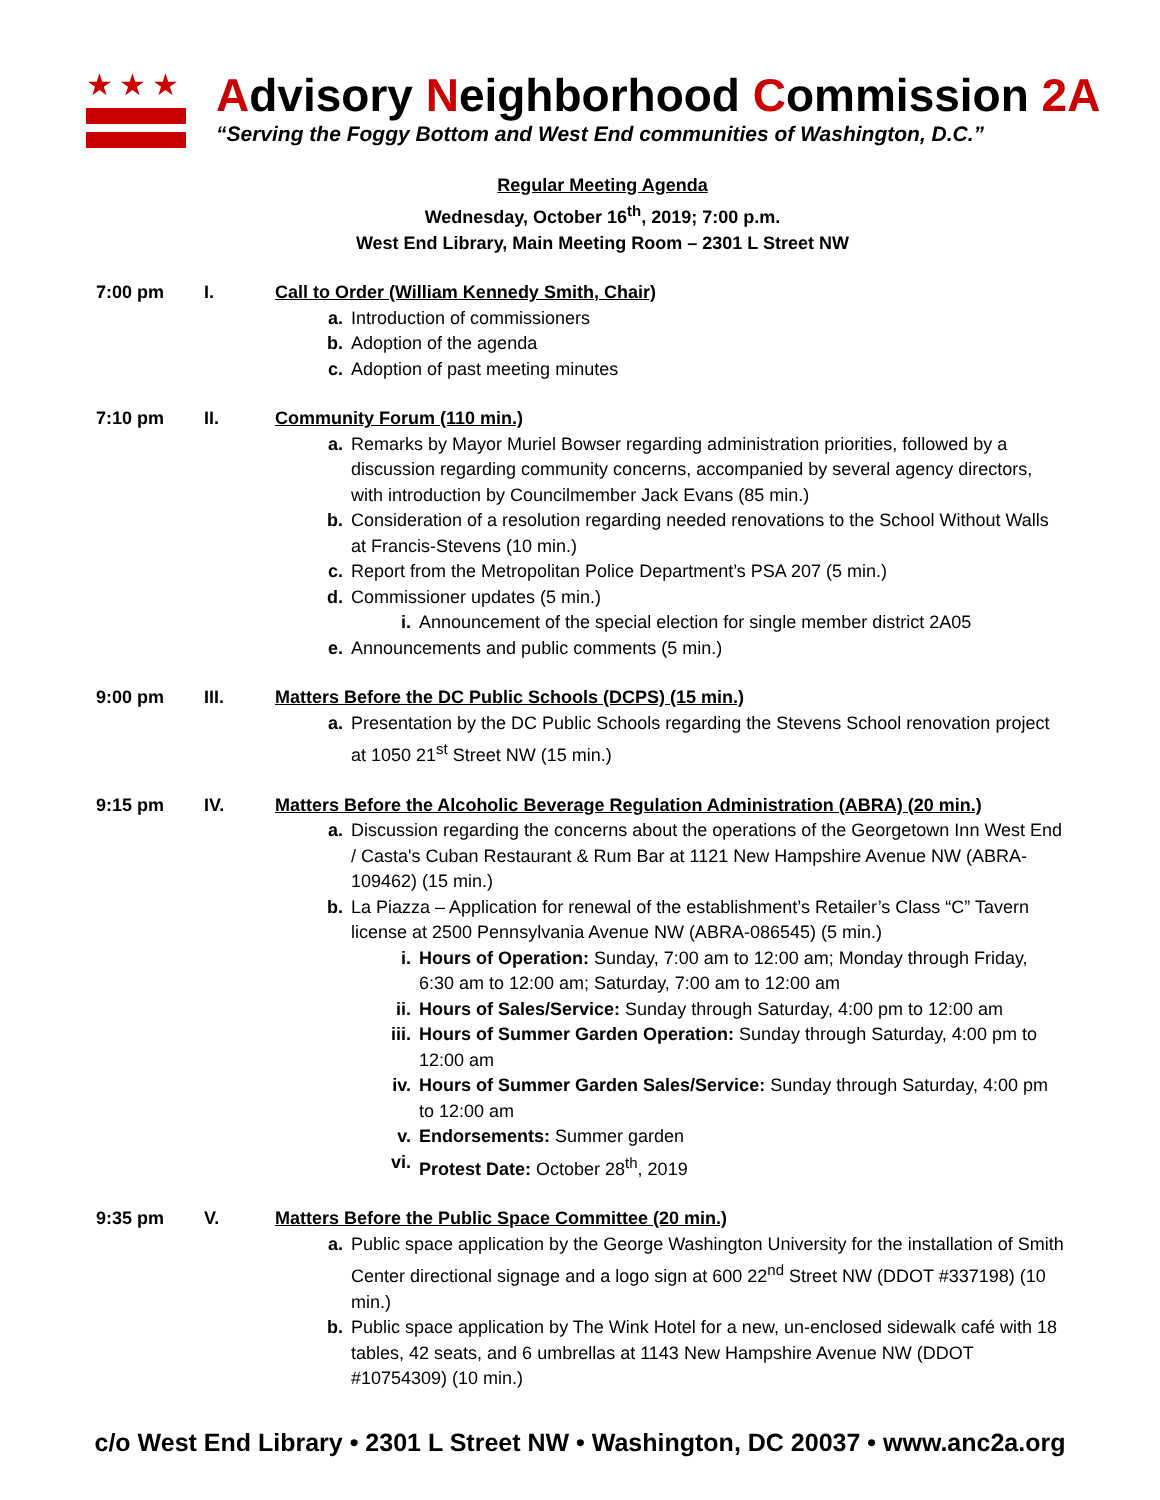★★★
Advisory Neighborhood Commission 2A
“Serving the Foggy Bottom and West End communities of Washington, D.C.”
Regular Meeting Agenda
Wednesday, October 16<sup>th</sup>, 2019; 7:00 p.m.
West End Library, Main Meeting Room – 2301 L Street NW
7:00 pm I. Call to Order (William Kennedy Smith, Chair)
a. Introduction of commissioners
b. Adoption of the agenda
c. Adoption of past meeting minutes
7:10 pm II. Community Forum (110 min.)
a. Remarks by Mayor Muriel Bowser regarding administration priorities, followed by a discussion regarding community concerns, accompanied by several agency directors, with introduction by Councilmember Jack Evans (85 min.)
b. Consideration of a resolution regarding needed renovations to the School Without Walls at Francis-Stevens (10 min.)
c. Report from the Metropolitan Police Department’s PSA 207 (5 min.)
d. Commissioner updates (5 min.)
i. Announcement of the special election for single member district 2A05
e. Announcements and public comments (5 min.)
9:00 pm III. Matters Before the DC Public Schools (DCPS) (15 min.)
a. Presentation by the DC Public Schools regarding the Stevens School renovation project at 1050 21<sup>st</sup> Street NW (15 min.)
9:15 pm IV. Matters Before the Alcoholic Beverage Regulation Administration (ABRA) (20 min.)
a. Discussion regarding the concerns about the operations of the Georgetown Inn West End / Casta's Cuban Restaurant & Rum Bar at 1121 New Hampshire Avenue NW (ABRA-109462) (15 min.)
b. La Piazza – Application for renewal of the establishment’s Retailer’s Class “C” Tavern license at 2500 Pennsylvania Avenue NW (ABRA-086545) (5 min.)
i. Hours of Operation: Sunday, 7:00 am to 12:00 am; Monday through Friday, 6:30 am to 12:00 am; Saturday, 7:00 am to 12:00 am
ii. Hours of Sales/Service: Sunday through Saturday, 4:00 pm to 12:00 am
iii. Hours of Summer Garden Operation: Sunday through Saturday, 4:00 pm to 12:00 am
iv. Hours of Summer Garden Sales/Service: Sunday through Saturday, 4:00 pm to 12:00 am
v. Endorsements: Summer garden
vi. Protest Date: October 28<sup>th</sup>, 2019
9:35 pm V. Matters Before the Public Space Committee (20 min.)
a. Public space application by the George Washington University for the installation of Smith Center directional signage and a logo sign at 600 22<sup>nd</sup> Street NW (DDOT #337198) (10 min.)
b. Public space application by The Wink Hotel for a new, un-enclosed sidewalk café with 18 tables, 42 seats, and 6 umbrellas at 1143 New Hampshire Avenue NW (DDOT #10754309) (10 min.)
c/o West End Library • 2301 L Street NW • Washington, DC 20037 • www.anc2a.org